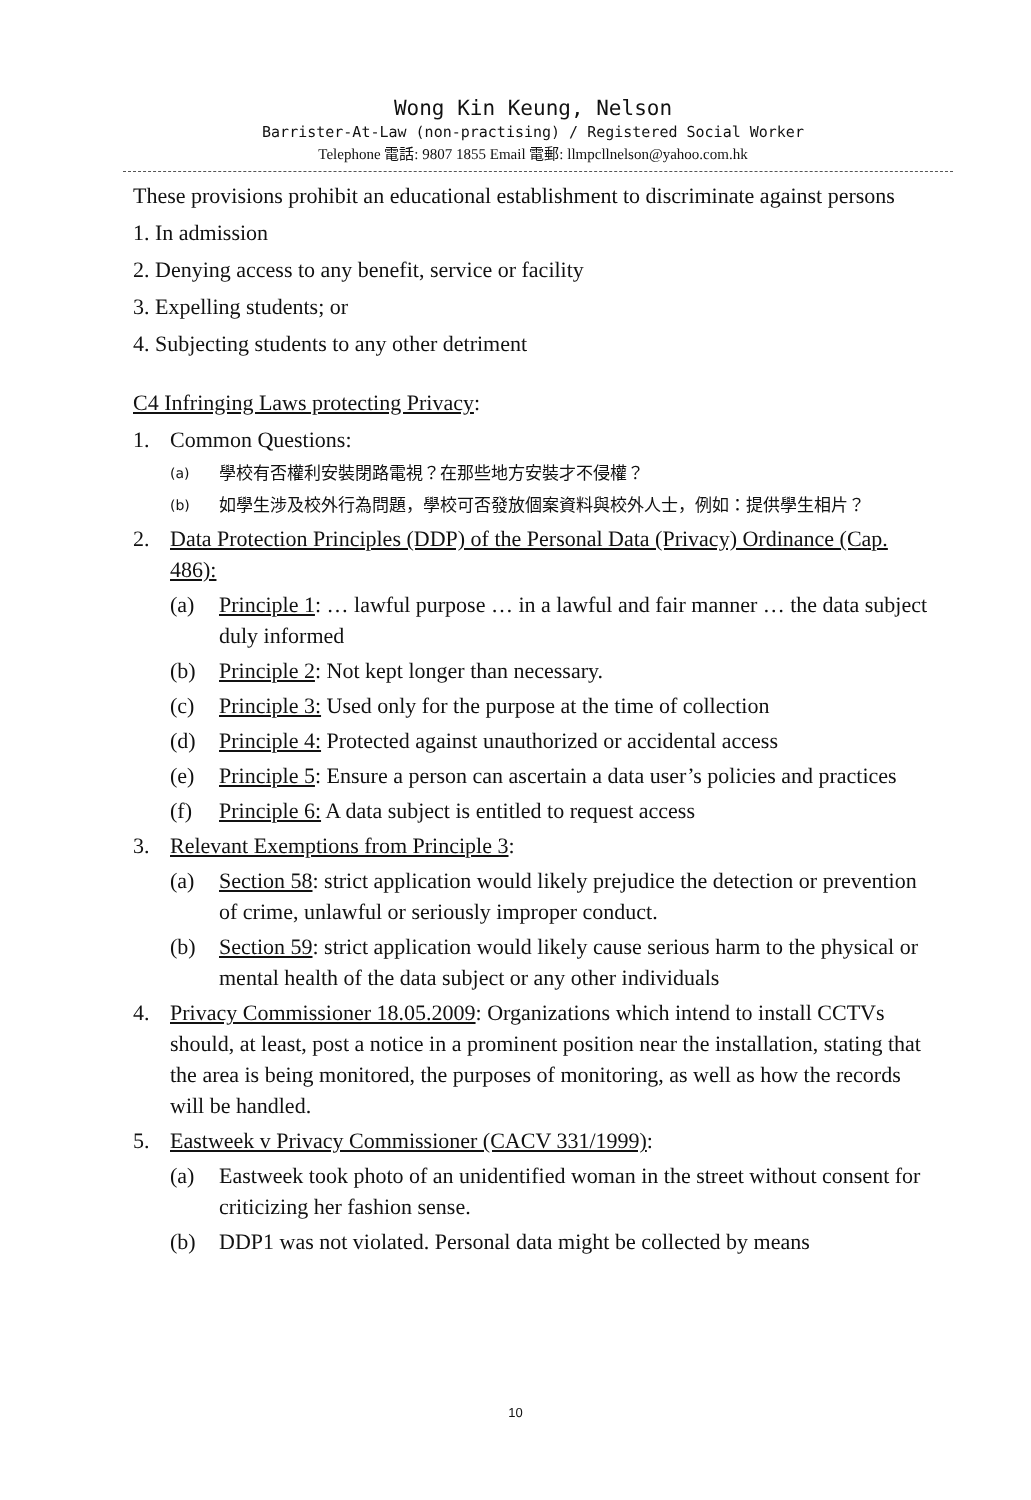Wong Kin Keung, Nelson
Barrister-At-Law (non-practising) / Registered Social Worker
Telephone 電話: 9807 1855 Email 電郵: llmpcllnelson@yahoo.com.hk
These provisions prohibit an educational establishment to discriminate against persons
1. In admission
2. Denying access to any benefit, service or facility
3. Expelling students; or
4. Subjecting students to any other detriment
C4 Infringing Laws protecting Privacy:
1. Common Questions:
(a) 學校有否權利安裝閉路電視？在那些地方安裝才不侵權？
(b) 如學生涉及校外行為問題，學校可否發放個案資料與校外人士，例如：提供學生相片？
2. Data Protection Principles (DDP) of the Personal Data (Privacy) Ordinance (Cap. 486):
(a) Principle 1: … lawful purpose … in a lawful and fair manner … the data subject duly informed
(b) Principle 2: Not kept longer than necessary.
(c) Principle 3: Used only for the purpose at the time of collection
(d) Principle 4: Protected against unauthorized or accidental access
(e) Principle 5: Ensure a person can ascertain a data user’s policies and practices
(f) Principle 6: A data subject is entitled to request access
3. Relevant Exemptions from Principle 3:
(a) Section 58: strict application would likely prejudice the detection or prevention of crime, unlawful or seriously improper conduct.
(b) Section 59: strict application would likely cause serious harm to the physical or mental health of the data subject or any other individuals
4. Privacy Commissioner 18.05.2009: Organizations which intend to install CCTVs should, at least, post a notice in a prominent position near the installation, stating that the area is being monitored, the purposes of monitoring, as well as how the records will be handled.
5. Eastweek v Privacy Commissioner (CACV 331/1999):
(a) Eastweek took photo of an unidentified woman in the street without consent for criticizing her fashion sense.
(b) DDP1 was not violated. Personal data might be collected by means
10